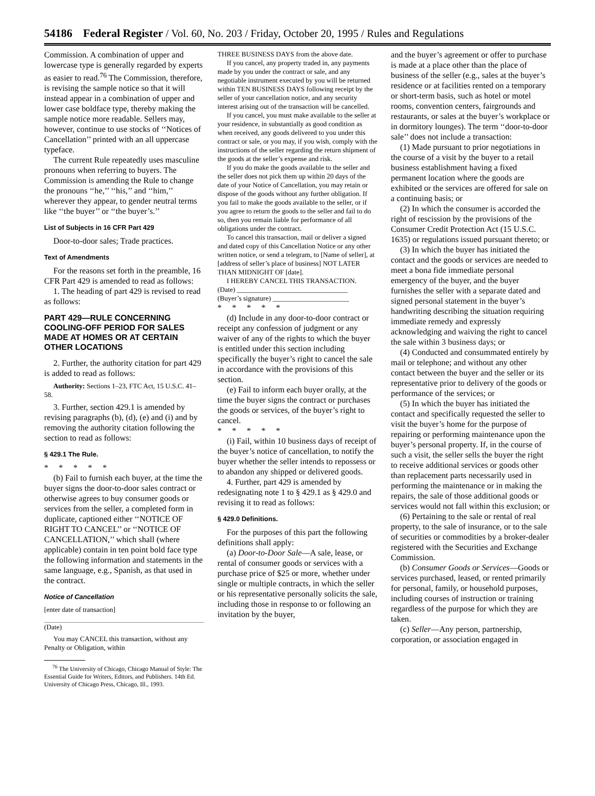54186 Federal Register / Vol. 60, No. 203 / Friday, October 20, 1995 / Rules and Regulations
Commission. A combination of upper and lowercase type is generally regarded by experts as easier to read.<sup>76</sup> The Commission, therefore, is revising the sample notice so that it will instead appear in a combination of upper and lower case boldface type, thereby making the sample notice more readable. Sellers may, however, continue to use stocks of ‘‘Notices of Cancellation’’ printed with an all uppercase typeface.
The current Rule repeatedly uses masculine pronouns when referring to buyers. The Commission is amending the Rule to change the pronouns ‘‘he,’’ ‘‘his,’’ and ‘‘him,’’ wherever they appear, to gender neutral terms like ‘‘the buyer’’ or ‘‘the buyer’s.’’
List of Subjects in 16 CFR Part 429
Door-to-door sales; Trade practices.
Text of Amendments
For the reasons set forth in the preamble, 16 CFR Part 429 is amended to read as follows:
1. The heading of part 429 is revised to read as follows:
PART 429—RULE CONCERNING COOLING-OFF PERIOD FOR SALES MADE AT HOMES OR AT CERTAIN OTHER LOCATIONS
2. Further, the authority citation for part 429 is added to read as follows:
Authority: Sections 1–23, FTC Act, 15 U.S.C. 41–58.
3. Further, section 429.1 is amended by revising paragraphs (b), (d), (e) and (i) and by removing the authority citation following the section to read as follows:
§ 429.1 The Rule.
* * * * *
(b) Fail to furnish each buyer, at the time the buyer signs the door-to-door sales contract or otherwise agrees to buy consumer goods or services from the seller, a completed form in duplicate, captioned either ‘‘NOTICE OF RIGHT TO CANCEL’’ or ‘‘NOTICE OF CANCELLATION,’’ which shall (where applicable) contain in ten point bold face type the following information and statements in the same language, e.g., Spanish, as that used in the contract.
Notice of Cancellation
[enter date of transaction]
(Date)
You may CANCEL this transaction, without any Penalty or Obligation, within
<sup>76</sup> The University of Chicago, Chicago Manual of Style: The Essential Guide for Writers, Editors, and Publishers. 14th Ed. University of Chicago Press, Chicago, Ill., 1993.
THREE BUSINESS DAYS from the above date.
If you cancel, any property traded in, any payments made by you under the contract or sale, and any negotiable instrument executed by you will be returned within TEN BUSINESS DAYS following receipt by the seller of your cancellation notice, and any security interest arising out of the transaction will be cancelled.
If you cancel, you must make available to the seller at your residence, in substantially as good condition as when received, any goods delivered to you under this contract or sale, or you may, if you wish, comply with the instructions of the seller regarding the return shipment of the goods at the seller’s expense and risk.
If you do make the goods available to the seller and the seller does not pick them up within 20 days of the date of your Notice of Cancellation, you may retain or dispose of the goods without any further obligation. If you fail to make the goods available to the seller, or if you agree to return the goods to the seller and fail to do so, then you remain liable for performance of all obligations under the contract.
To cancel this transaction, mail or deliver a signed and dated copy of this Cancellation Notice or any other written notice, or send a telegram, to [Name of seller], at [address of seller’s place of business] NOT LATER THAN MIDNIGHT OF [date].
I HEREBY CANCEL THIS TRANSACTION.
(Date) ________________________________
(Buyer’s signature) ______________________
* * * * *
(d) Include in any door-to-door contract or receipt any confession of judgment or any waiver of any of the rights to which the buyer is entitled under this section including specifically the buyer’s right to cancel the sale in accordance with the provisions of this section.
(e) Fail to inform each buyer orally, at the time the buyer signs the contract or purchases the goods or services, of the buyer’s right to cancel.
* * * * *
(i) Fail, within 10 business days of receipt of the buyer’s notice of cancellation, to notify the buyer whether the seller intends to repossess or to abandon any shipped or delivered goods.
4. Further, part 429 is amended by redesignating note 1 to § 429.1 as § 429.0 and revising it to read as follows:
§ 429.0 Definitions.
For the purposes of this part the following definitions shall apply:
(a) Door-to-Door Sale—A sale, lease, or rental of consumer goods or services with a purchase price of $25 or more, whether under single or multiple contracts, in which the seller or his representative personally solicits the sale, including those in response to or following an invitation by the buyer,
and the buyer’s agreement or offer to purchase is made at a place other than the place of business of the seller (e.g., sales at the buyer’s residence or at facilities rented on a temporary or short-term basis, such as hotel or motel rooms, convention centers, fairgrounds and restaurants, or sales at the buyer’s workplace or in dormitory lounges). The term ‘‘door-to-door sale’’ does not include a transaction:
(1) Made pursuant to prior negotiations in the course of a visit by the buyer to a retail business establishment having a fixed permanent location where the goods are exhibited or the services are offered for sale on a continuing basis; or
(2) In which the consumer is accorded the right of rescission by the provisions of the Consumer Credit Protection Act (15 U.S.C. 1635) or regulations issued pursuant thereto; or
(3) In which the buyer has initiated the contact and the goods or services are needed to meet a bona fide immediate personal emergency of the buyer, and the buyer furnishes the seller with a separate dated and signed personal statement in the buyer’s handwriting describing the situation requiring immediate remedy and expressly acknowledging and waiving the right to cancel the sale within 3 business days; or
(4) Conducted and consummated entirely by mail or telephone; and without any other contact between the buyer and the seller or its representative prior to delivery of the goods or performance of the services; or
(5) In which the buyer has initiated the contact and specifically requested the seller to visit the buyer’s home for the purpose of repairing or performing maintenance upon the buyer’s personal property. If, in the course of such a visit, the seller sells the buyer the right to receive additional services or goods other than replacement parts necessarily used in performing the maintenance or in making the repairs, the sale of those additional goods or services would not fall within this exclusion; or
(6) Pertaining to the sale or rental of real property, to the sale of insurance, or to the sale of securities or commodities by a broker-dealer registered with the Securities and Exchange Commission.
(b) Consumer Goods or Services—Goods or services purchased, leased, or rented primarily for personal, family, or household purposes, including courses of instruction or training regardless of the purpose for which they are taken.
(c) Seller—Any person, partnership, corporation, or association engaged in